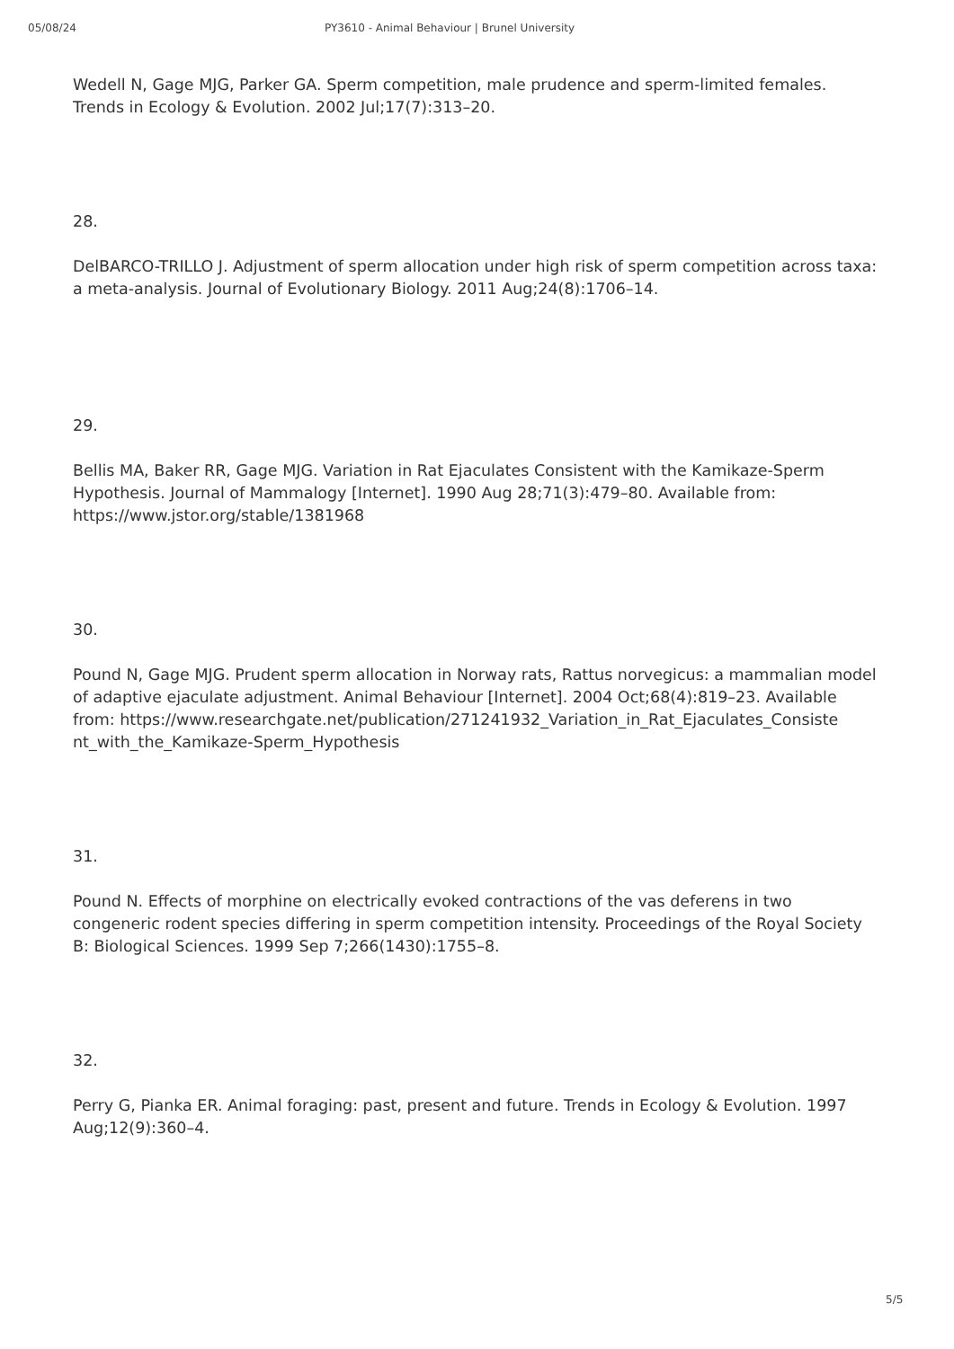05/08/24 PY3610 - Animal Behaviour | Brunel University
Wedell N, Gage MJG, Parker GA. Sperm competition, male prudence and sperm-limited females. Trends in Ecology & Evolution. 2002 Jul;17(7):313–20.
28.
DelBARCO-TRILLO J. Adjustment of sperm allocation under high risk of sperm competition across taxa: a meta-analysis. Journal of Evolutionary Biology. 2011 Aug;24(8):1706–14.
29.
Bellis MA, Baker RR, Gage MJG. Variation in Rat Ejaculates Consistent with the Kamikaze-Sperm Hypothesis. Journal of Mammalogy [Internet]. 1990 Aug 28;71(3):479–80. Available from: https://www.jstor.org/stable/1381968
30.
Pound N, Gage MJG. Prudent sperm allocation in Norway rats, Rattus norvegicus: a mammalian model of adaptive ejaculate adjustment. Animal Behaviour [Internet]. 2004 Oct;68(4):819–23. Available from: https://www.researchgate.net/publication/271241932_Variation_in_Rat_Ejaculates_Consiste nt_with_the_Kamikaze-Sperm_Hypothesis
31.
Pound N. Effects of morphine on electrically evoked contractions of the vas deferens in two congeneric rodent species differing in sperm competition intensity. Proceedings of the Royal Society B: Biological Sciences. 1999 Sep 7;266(1430):1755–8.
32.
Perry G, Pianka ER. Animal foraging: past, present and future. Trends in Ecology & Evolution. 1997 Aug;12(9):360–4.
5/5